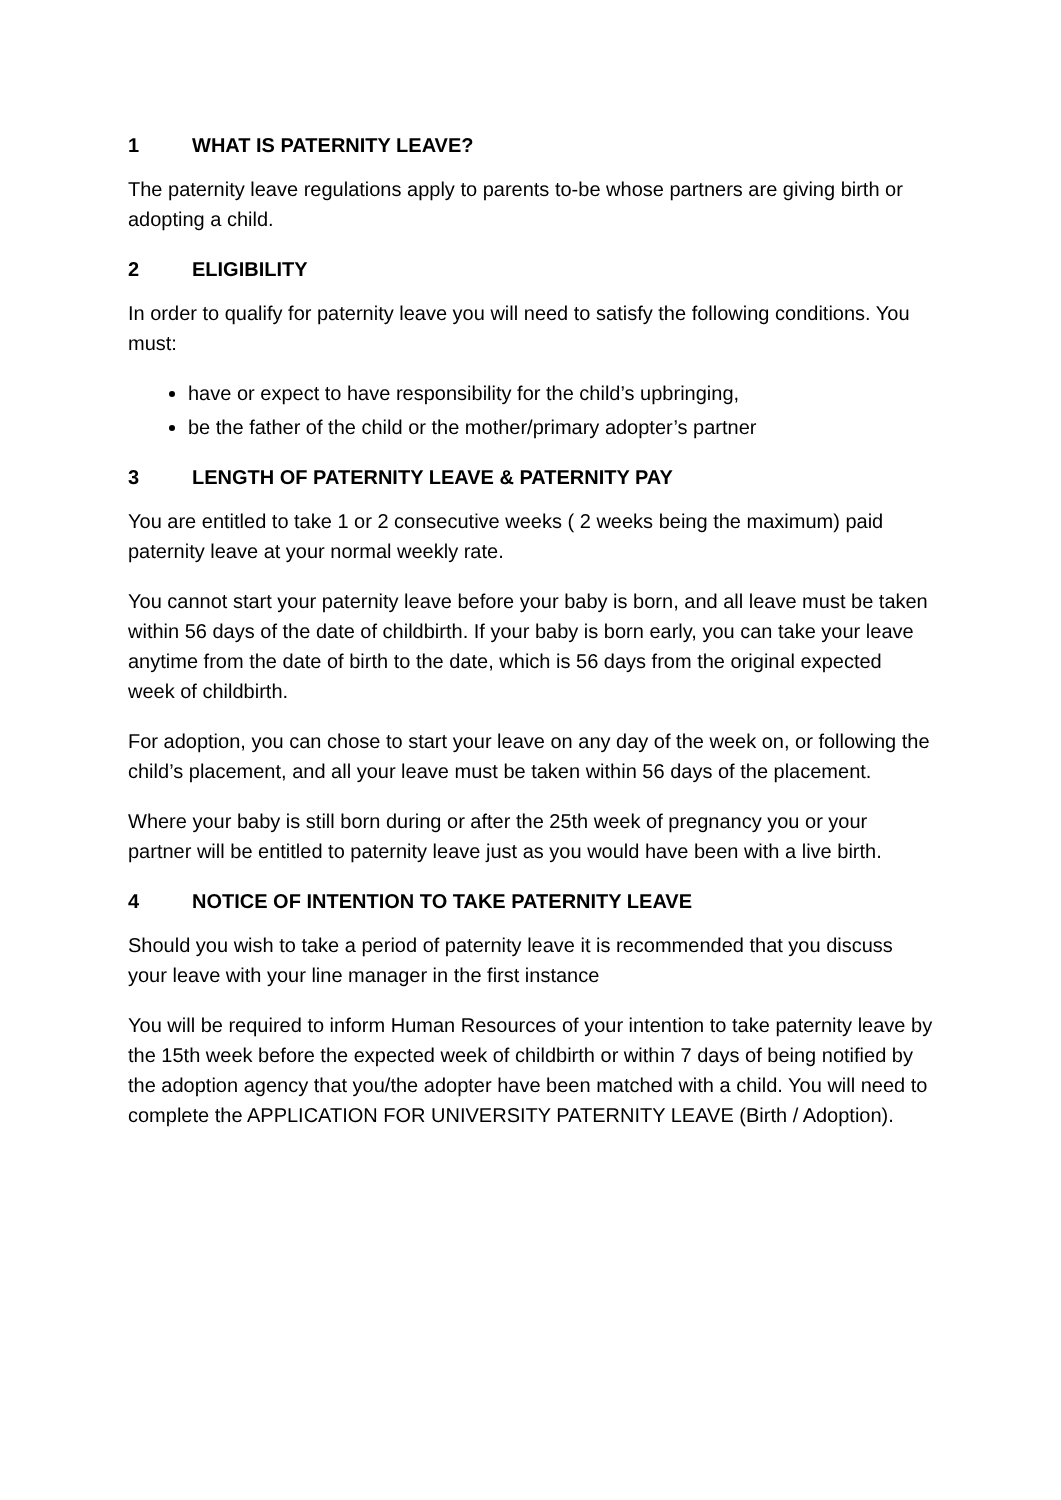1 WHAT IS PATERNITY LEAVE?
The paternity leave regulations apply to parents to-be whose partners are giving birth or adopting a child.
2 ELIGIBILITY
In order to qualify for paternity leave you will need to satisfy the following conditions. You must:
have or expect to have responsibility for the child’s upbringing,
be the father of the child or the mother/primary adopter’s partner
3 LENGTH OF PATERNITY LEAVE & PATERNITY PAY
You are entitled to take 1 or 2 consecutive weeks ( 2 weeks being the maximum) paid paternity leave at your normal weekly rate.
You cannot start your paternity leave before your baby is born, and all leave must be taken within 56 days of the date of childbirth. If your baby is born early, you can take your leave anytime from the date of birth to the date, which is 56 days from the original expected week of childbirth.
For adoption, you can chose to start your leave on any day of the week on, or following the child’s placement, and all your leave must be taken within 56 days of the placement.
Where your baby is still born during or after the 25th week of pregnancy you or your partner will be entitled to paternity leave just as you would have been with a live birth.
4 NOTICE OF INTENTION TO TAKE PATERNITY LEAVE
Should you wish to take a period of paternity leave it is recommended that you discuss your leave with your line manager in the first instance
You will be required to inform Human Resources of your intention to take paternity leave by the 15th week before the expected week of childbirth or within 7 days of being notified by the adoption agency that you/the adopter have been matched with a child. You will need to complete the APPLICATION FOR UNIVERSITY PATERNITY LEAVE (Birth / Adoption).